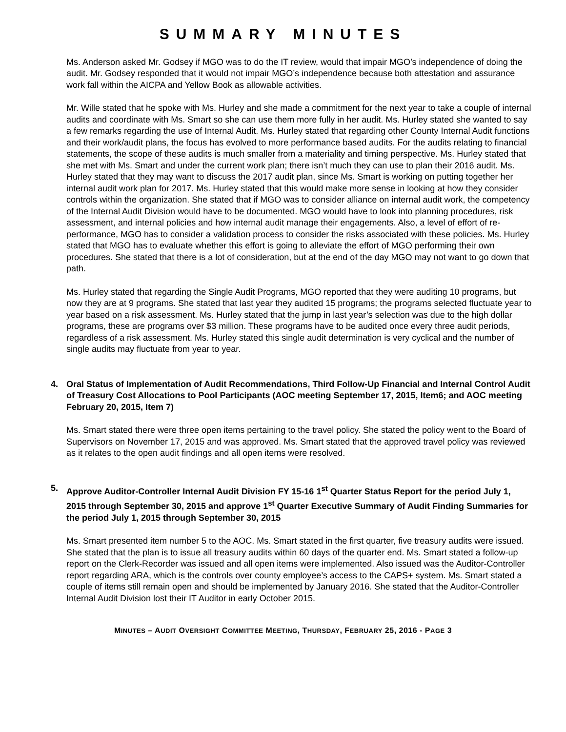SUMMARY MINUTES
Ms. Anderson asked Mr. Godsey if MGO was to do the IT review, would that impair MGO’s independence of doing the audit. Mr. Godsey responded that it would not impair MGO’s independence because both attestation and assurance work fall within the AICPA and Yellow Book as allowable activities.
Mr. Wille stated that he spoke with Ms. Hurley and she made a commitment for the next year to take a couple of internal audits and coordinate with Ms. Smart so she can use them more fully in her audit. Ms. Hurley stated she wanted to say a few remarks regarding the use of Internal Audit. Ms. Hurley stated that regarding other County Internal Audit functions and their work/audit plans, the focus has evolved to more performance based audits. For the audits relating to financial statements, the scope of these audits is much smaller from a materiality and timing perspective. Ms. Hurley stated that she met with Ms. Smart and under the current work plan; there isn’t much they can use to plan their 2016 audit. Ms. Hurley stated that they may want to discuss the 2017 audit plan, since Ms. Smart is working on putting together her internal audit work plan for 2017. Ms. Hurley stated that this would make more sense in looking at how they consider controls within the organization. She stated that if MGO was to consider alliance on internal audit work, the competency of the Internal Audit Division would have to be documented. MGO would have to look into planning procedures, risk assessment, and internal policies and how internal audit manage their engagements. Also, a level of effort of re-performance, MGO has to consider a validation process to consider the risks associated with these policies. Ms. Hurley stated that MGO has to evaluate whether this effort is going to alleviate the effort of MGO performing their own procedures. She stated that there is a lot of consideration, but at the end of the day MGO may not want to go down that path.
Ms. Hurley stated that regarding the Single Audit Programs, MGO reported that they were auditing 10 programs, but now they are at 9 programs. She stated that last year they audited 15 programs; the programs selected fluctuate year to year based on a risk assessment. Ms. Hurley stated that the jump in last year’s selection was due to the high dollar programs, these are programs over $3 million. These programs have to be audited once every three audit periods, regardless of a risk assessment. Ms. Hurley stated this single audit determination is very cyclical and the number of single audits may fluctuate from year to year.
4. Oral Status of Implementation of Audit Recommendations, Third Follow-Up Financial and Internal Control Audit of Treasury Cost Allocations to Pool Participants (AOC meeting September 17, 2015, Item6; and AOC meeting February 20, 2015, Item 7)
Ms. Smart stated there were three open items pertaining to the travel policy. She stated the policy went to the Board of Supervisors on November 17, 2015 and was approved. Ms. Smart stated that the approved travel policy was reviewed as it relates to the open audit findings and all open items were resolved.
5. Approve Auditor-Controller Internal Audit Division FY 15-16 1<sup>st</sup> Quarter Status Report for the period July 1, 2015 through September 30, 2015 and approve 1<sup>st</sup> Quarter Executive Summary of Audit Finding Summaries for the period July 1, 2015 through September 30, 2015
Ms. Smart presented item number 5 to the AOC. Ms. Smart stated in the first quarter, five treasury audits were issued. She stated that the plan is to issue all treasury audits within 60 days of the quarter end. Ms. Smart stated a follow-up report on the Clerk-Recorder was issued and all open items were implemented. Also issued was the Auditor-Controller report regarding ARA, which is the controls over county employee’s access to the CAPS+ system. Ms. Smart stated a couple of items still remain open and should be implemented by January 2016. She stated that the Auditor-Controller Internal Audit Division lost their IT Auditor in early October 2015.
MINUTES – AUDIT OVERSIGHT COMMITTEE MEETING, THURSDAY, FEBRUARY 25, 2016 - PAGE 3